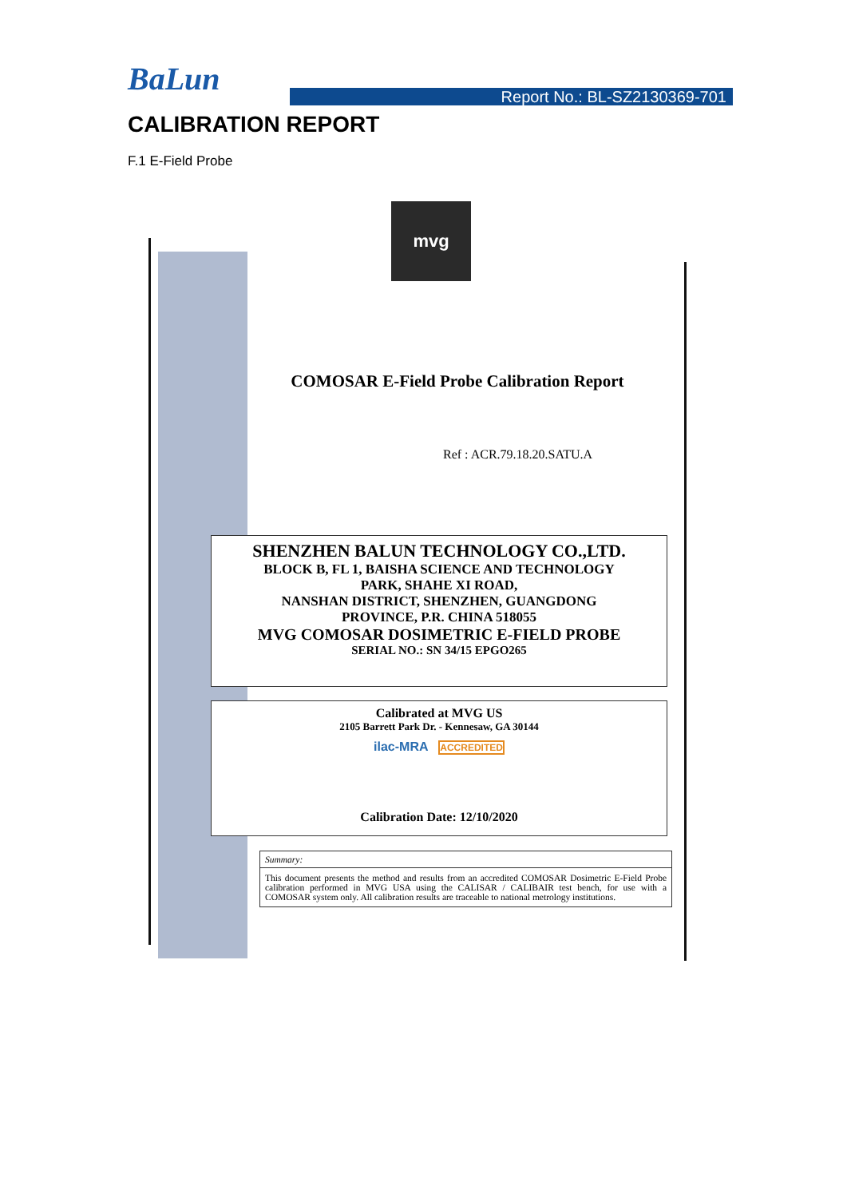BaLun
Report No.: BL-SZ2130369-701
CALIBRATION REPORT
F.1 E-Field Probe
mvg
COMOSAR E-Field Probe Calibration Report
Ref : ACR.79.18.20.SATU.A
SHENZHEN BALUN TECHNOLOGY CO.,LTD.
BLOCK B, FL 1, BAISHA SCIENCE AND TECHNOLOGY
PARK, SHAHE XI ROAD,
NANSHAN DISTRICT, SHENZHEN, GUANGDONG
PROVINCE, P.R. CHINA 518055
MVG COMOSAR DOSIMETRIC E-FIELD PROBE
SERIAL NO.: SN 34/15 EPGO265
Calibrated at MVG US
2105 Barrett Park Dr. - Kennesaw, GA 30144
ilac-MRA ACCREDITED
Calibration Date: 12/10/2020
Summary:
This document presents the method and results from an accredited COMOSAR Dosimetric E-Field Probe calibration performed in MVG USA using the CALISAR / CALIBAIR test bench, for use with a COMOSAR system only. All calibration results are traceable to national metrology institutions.